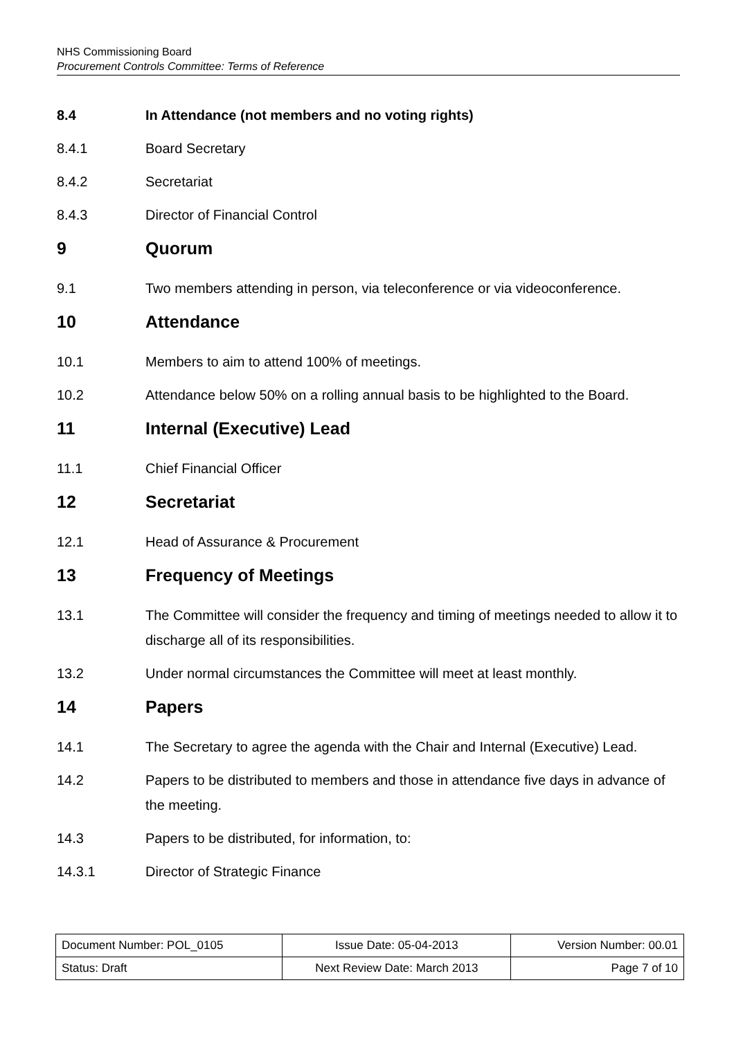NHS Commissioning Board
Procurement Controls Committee: Terms of Reference
8.4 In Attendance (not members and no voting rights)
8.4.1 Board Secretary
8.4.2 Secretariat
8.4.3 Director of Financial Control
9 Quorum
9.1 Two members attending in person, via teleconference or via videoconference.
10 Attendance
10.1 Members to aim to attend 100% of meetings.
10.2 Attendance below 50% on a rolling annual basis to be highlighted to the Board.
11 Internal (Executive) Lead
11.1 Chief Financial Officer
12 Secretariat
12.1 Head of Assurance & Procurement
13 Frequency of Meetings
13.1 The Committee will consider the frequency and timing of meetings needed to allow it to discharge all of its responsibilities.
13.2 Under normal circumstances the Committee will meet at least monthly.
14 Papers
14.1 The Secretary to agree the agenda with the Chair and Internal (Executive) Lead.
14.2 Papers to be distributed to members and those in attendance five days in advance of the meeting.
14.3 Papers to be distributed, for information, to:
14.3.1 Director of Strategic Finance
| Document Number: POL_0105 | Issue Date: 05-04-2013 | Version Number: 00.01 |
| Status: Draft | Next Review Date: March 2013 | Page 7 of 10 |